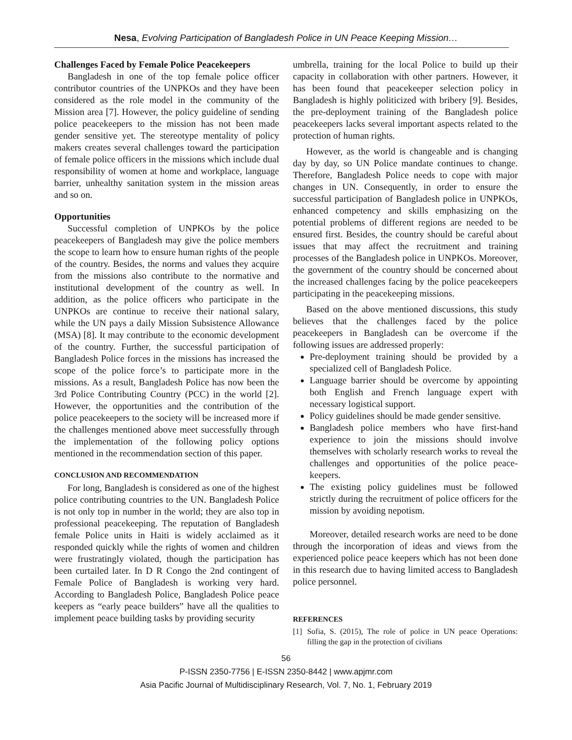Nesa, Evolving Participation of Bangladesh Police in UN Peace Keeping Mission…
Challenges Faced by Female Police Peacekeepers
Bangladesh in one of the top female police officer contributor countries of the UNPKOs and they have been considered as the role model in the community of the Mission area [7]. However, the policy guideline of sending police peacekeepers to the mission has not been made gender sensitive yet. The stereotype mentality of policy makers creates several challenges toward the participation of female police officers in the missions which include dual responsibility of women at home and workplace, language barrier, unhealthy sanitation system in the mission areas and so on.
Opportunities
Successful completion of UNPKOs by the police peacekeepers of Bangladesh may give the police members the scope to learn how to ensure human rights of the people of the country. Besides, the norms and values they acquire from the missions also contribute to the normative and institutional development of the country as well. In addition, as the police officers who participate in the UNPKOs are continue to receive their national salary, while the UN pays a daily Mission Subsistence Allowance (MSA) [8]. It may contribute to the economic development of the country. Further, the successful participation of Bangladesh Police forces in the missions has increased the scope of the police force’s to participate more in the missions. As a result, Bangladesh Police has now been the 3rd Police Contributing Country (PCC) in the world [2]. However, the opportunities and the contribution of the police peacekeepers to the society will be increased more if the challenges mentioned above meet successfully through the implementation of the following policy options mentioned in the recommendation section of this paper.
CONCLUSION AND RECOMMENDATION
For long, Bangladesh is considered as one of the highest police contributing countries to the UN. Bangladesh Police is not only top in number in the world; they are also top in professional peacekeeping. The reputation of Bangladesh female Police units in Haiti is widely acclaimed as it responded quickly while the rights of women and children were frustratingly violated, though the participation has been curtailed later. In D R Congo the 2nd contingent of Female Police of Bangladesh is working very hard. According to Bangladesh Police, Bangladesh Police peace keepers as “early peace builders” have all the qualities to implement peace building tasks by providing security
umbrella, training for the local Police to build up their capacity in collaboration with other partners. However, it has been found that peacekeeper selection policy in Bangladesh is highly politicized with bribery [9]. Besides, the pre-deployment training of the Bangladesh police peacekeepers lacks several important aspects related to the protection of human rights.
However, as the world is changeable and is changing day by day, so UN Police mandate continues to change. Therefore, Bangladesh Police needs to cope with major changes in UN. Consequently, in order to ensure the successful participation of Bangladesh police in UNPKOs, enhanced competency and skills emphasizing on the potential problems of different regions are needed to be ensured first. Besides, the country should be careful about issues that may affect the recruitment and training processes of the Bangladesh police in UNPKOs. Moreover, the government of the country should be concerned about the increased challenges facing by the police peacekeepers participating in the peacekeeping missions.
Based on the above mentioned discussions, this study believes that the challenges faced by the police peacekeepers in Bangladesh can be overcome if the following issues are addressed properly:
Pre-deployment training should be provided by a specialized cell of Bangladesh Police.
Language barrier should be overcome by appointing both English and French language expert with necessary logistical support.
Policy guidelines should be made gender sensitive.
Bangladesh police members who have first-hand experience to join the missions should involve themselves with scholarly research works to reveal the challenges and opportunities of the police peace-keepers.
The existing policy guidelines must be followed strictly during the recruitment of police officers for the mission by avoiding nepotism.
Moreover, detailed research works are need to be done through the incorporation of ideas and views from the experienced police peace keepers which has not been done in this research due to having limited access to Bangladesh police personnel.
REFERENCES
[1] Sofia, S. (2015), The role of police in UN peace Operations: filling the gap in the protection of civilians
56
P-ISSN 2350-7756 | E-ISSN 2350-8442 | www.apjmr.com
Asia Pacific Journal of Multidisciplinary Research, Vol. 7, No. 1, February 2019